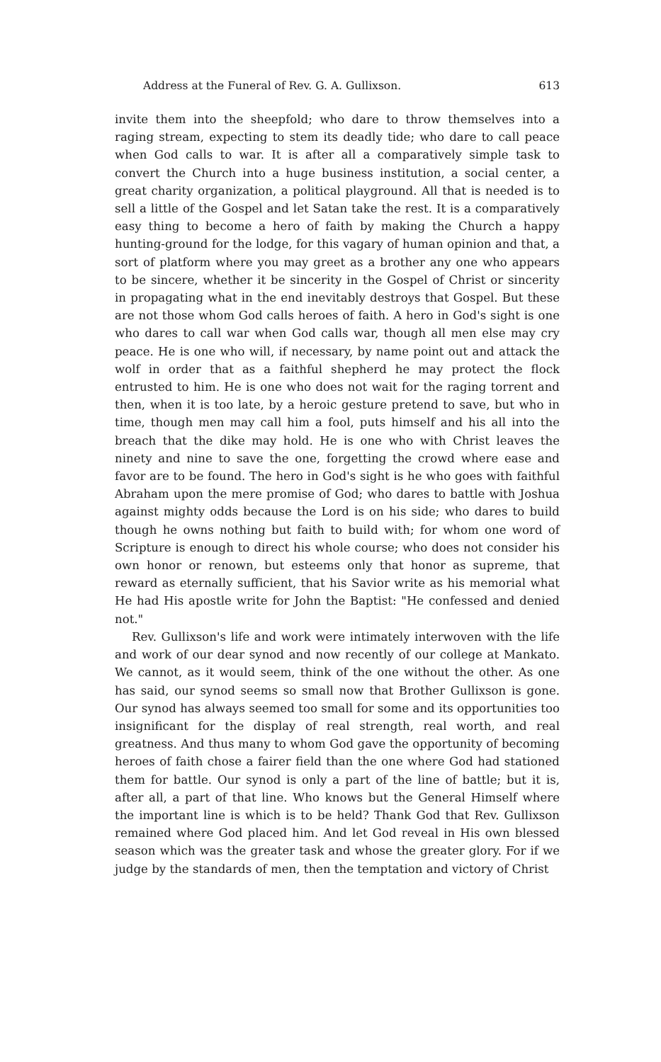Address at the Funeral of Rev. G. A. Gullixson. 613
invite them into the sheepfold; who dare to throw themselves into a raging stream, expecting to stem its deadly tide; who dare to call peace when God calls to war. It is after all a comparatively simple task to convert the Church into a huge business institution, a social center, a great charity organization, a political playground. All that is needed is to sell a little of the Gospel and let Satan take the rest. It is a comparatively easy thing to become a hero of faith by making the Church a happy hunting-ground for the lodge, for this vagary of human opinion and that, a sort of platform where you may greet as a brother any one who appears to be sincere, whether it be sincerity in the Gospel of Christ or sincerity in propagating what in the end inevitably destroys that Gospel. But these are not those whom God calls heroes of faith. A hero in God's sight is one who dares to call war when God calls war, though all men else may cry peace. He is one who will, if necessary, by name point out and attack the wolf in order that as a faithful shepherd he may protect the flock entrusted to him. He is one who does not wait for the raging torrent and then, when it is too late, by a heroic gesture pretend to save, but who in time, though men may call him a fool, puts himself and his all into the breach that the dike may hold. He is one who with Christ leaves the ninety and nine to save the one, forgetting the crowd where ease and favor are to be found. The hero in God's sight is he who goes with faithful Abraham upon the mere promise of God; who dares to battle with Joshua against mighty odds because the Lord is on his side; who dares to build though he owns nothing but faith to build with; for whom one word of Scripture is enough to direct his whole course; who does not consider his own honor or renown, but esteems only that honor as supreme, that reward as eternally sufficient, that his Savior write as his memorial what He had His apostle write for John the Baptist: "He confessed and denied not."
Rev. Gullixson's life and work were intimately interwoven with the life and work of our dear synod and now recently of our college at Mankato. We cannot, as it would seem, think of the one without the other. As one has said, our synod seems so small now that Brother Gullixson is gone. Our synod has always seemed too small for some and its opportunities too insignificant for the display of real strength, real worth, and real greatness. And thus many to whom God gave the opportunity of becoming heroes of faith chose a fairer field than the one where God had stationed them for battle. Our synod is only a part of the line of battle; but it is, after all, a part of that line. Who knows but the General Himself where the important line is which is to be held? Thank God that Rev. Gullixson remained where God placed him. And let God reveal in His own blessed season which was the greater task and whose the greater glory. For if we judge by the standards of men, then the temptation and victory of Christ